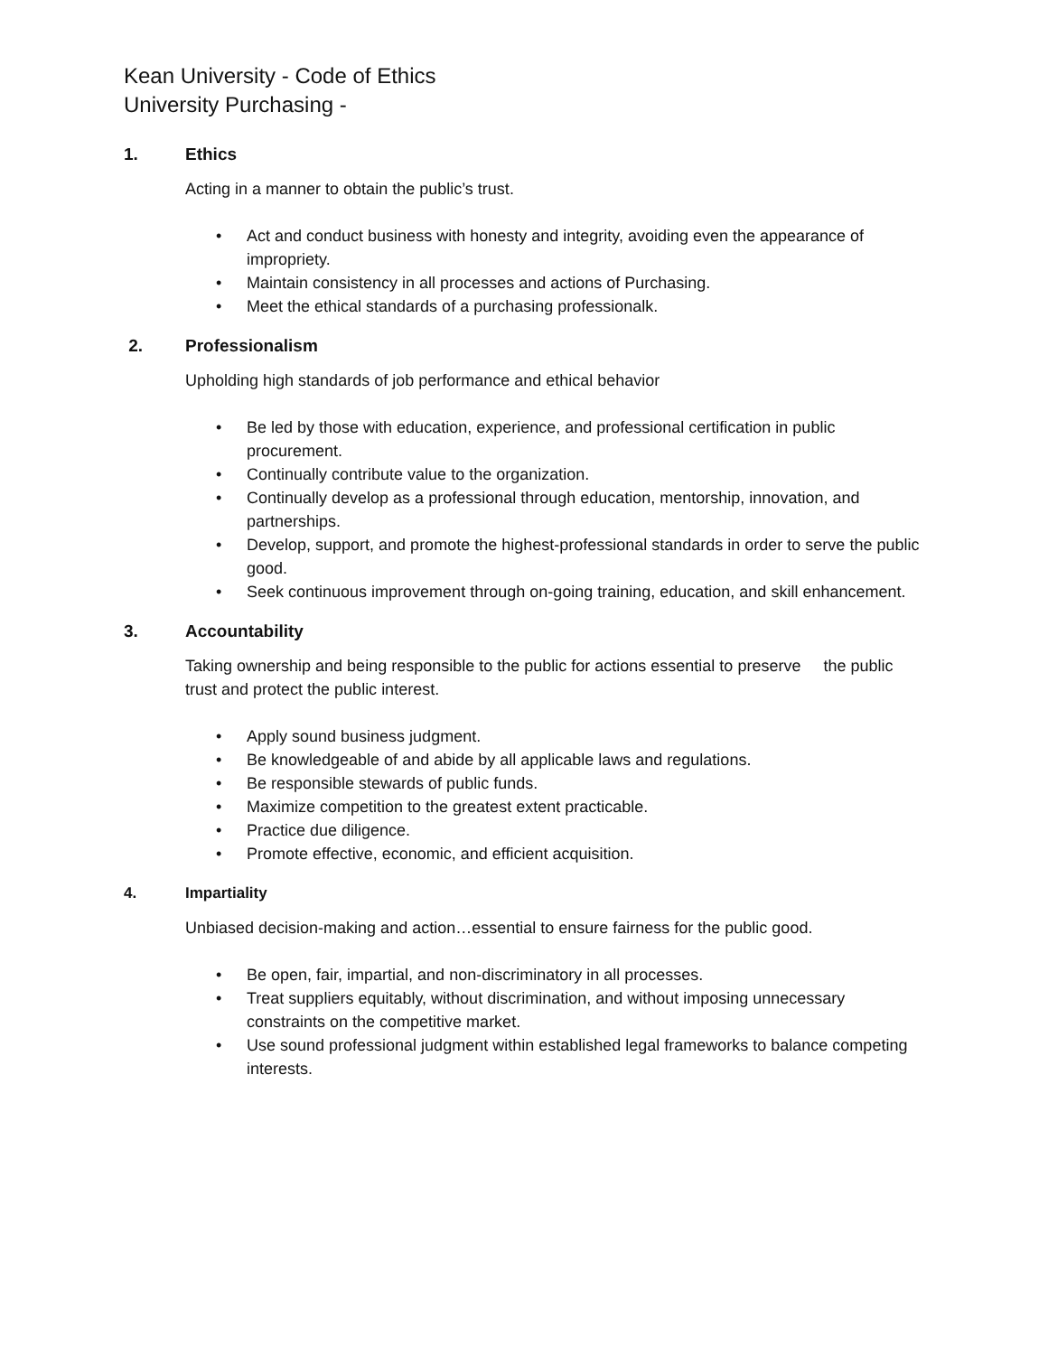Kean University - Code of Ethics
University Purchasing -
1. Ethics
Acting in a manner to obtain the public’s trust.
• Act and conduct business with honesty and integrity, avoiding even the appearance of impropriety.
• Maintain consistency in all processes and actions of Purchasing.
• Meet the ethical standards of a purchasing professionalk.
2. Professionalism
Upholding high standards of job performance and ethical behavior
• Be led by those with education, experience, and professional certification in public procurement.
• Continually contribute value to the organization.
• Continually develop as a professional through education, mentorship, innovation, and partnerships.
• Develop, support, and promote the highest-professional standards in order to serve the public good.
• Seek continuous improvement through on-going training, education, and skill enhancement.
3. Accountability
Taking ownership and being responsible to the public for actions essential to preserve the public trust and protect the public interest.
• Apply sound business judgment.
• Be knowledgeable of and abide by all applicable laws and regulations.
• Be responsible stewards of public funds.
• Maximize competition to the greatest extent practicable.
• Practice due diligence.
• Promote effective, economic, and efficient acquisition.
4. Impartiality
Unbiased decision-making and action…essential to ensure fairness for the public good.
• Be open, fair, impartial, and non-discriminatory in all processes.
• Treat suppliers equitably, without discrimination, and without imposing unnecessary constraints on the competitive market.
• Use sound professional judgment within established legal frameworks to balance competing interests.